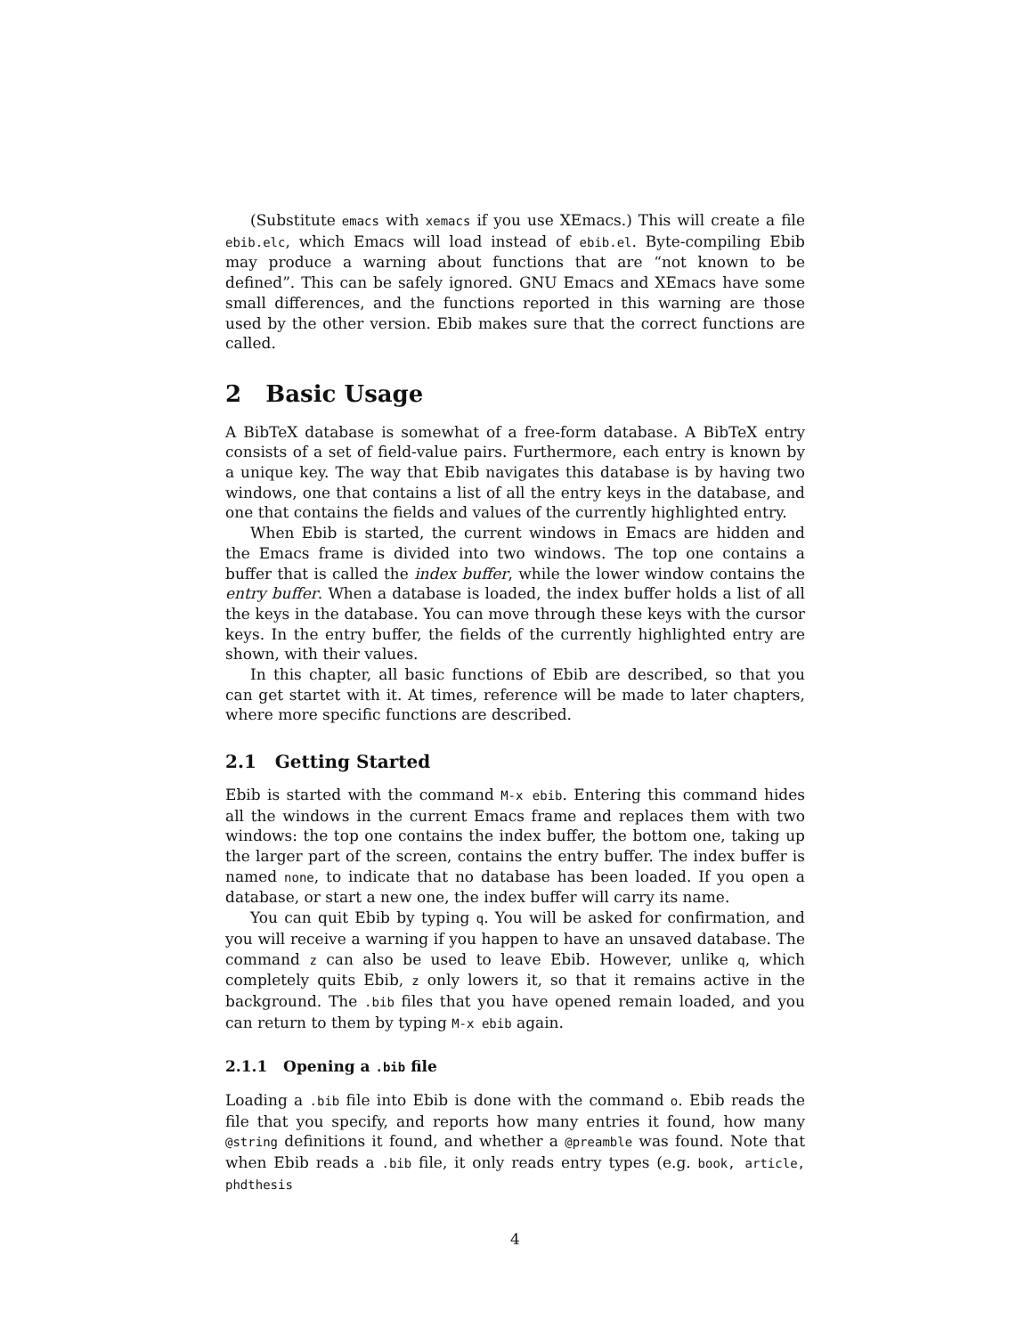(Substitute emacs with xemacs if you use XEmacs.) This will create a file ebib.elc, which Emacs will load instead of ebib.el. Byte-compiling Ebib may produce a warning about functions that are “not known to be defined”. This can be safely ignored. GNU Emacs and XEmacs have some small differences, and the functions reported in this warning are those used by the other version. Ebib makes sure that the correct functions are called.
2 Basic Usage
A BibTeX database is somewhat of a free-form database. A BibTeX entry consists of a set of field-value pairs. Furthermore, each entry is known by a unique key. The way that Ebib navigates this database is by having two windows, one that contains a list of all the entry keys in the database, and one that contains the fields and values of the currently highlighted entry.
When Ebib is started, the current windows in Emacs are hidden and the Emacs frame is divided into two windows. The top one contains a buffer that is called the index buffer, while the lower window contains the entry buffer. When a database is loaded, the index buffer holds a list of all the keys in the database. You can move through these keys with the cursor keys. In the entry buffer, the fields of the currently highlighted entry are shown, with their values.
In this chapter, all basic functions of Ebib are described, so that you can get startet with it. At times, reference will be made to later chapters, where more specific functions are described.
2.1 Getting Started
Ebib is started with the command M-x ebib. Entering this command hides all the windows in the current Emacs frame and replaces them with two windows: the top one contains the index buffer, the bottom one, taking up the larger part of the screen, contains the entry buffer. The index buffer is named none, to indicate that no database has been loaded. If you open a database, or start a new one, the index buffer will carry its name.
You can quit Ebib by typing q. You will be asked for confirmation, and you will receive a warning if you happen to have an unsaved database. The command z can also be used to leave Ebib. However, unlike q, which completely quits Ebib, z only lowers it, so that it remains active in the background. The .bib files that you have opened remain loaded, and you can return to them by typing M-x ebib again.
2.1.1 Opening a .bib file
Loading a .bib file into Ebib is done with the command o. Ebib reads the file that you specify, and reports how many entries it found, how many @string definitions it found, and whether a @preamble was found. Note that when Ebib reads a .bib file, it only reads entry types (e.g. book, article, phdthesis
4